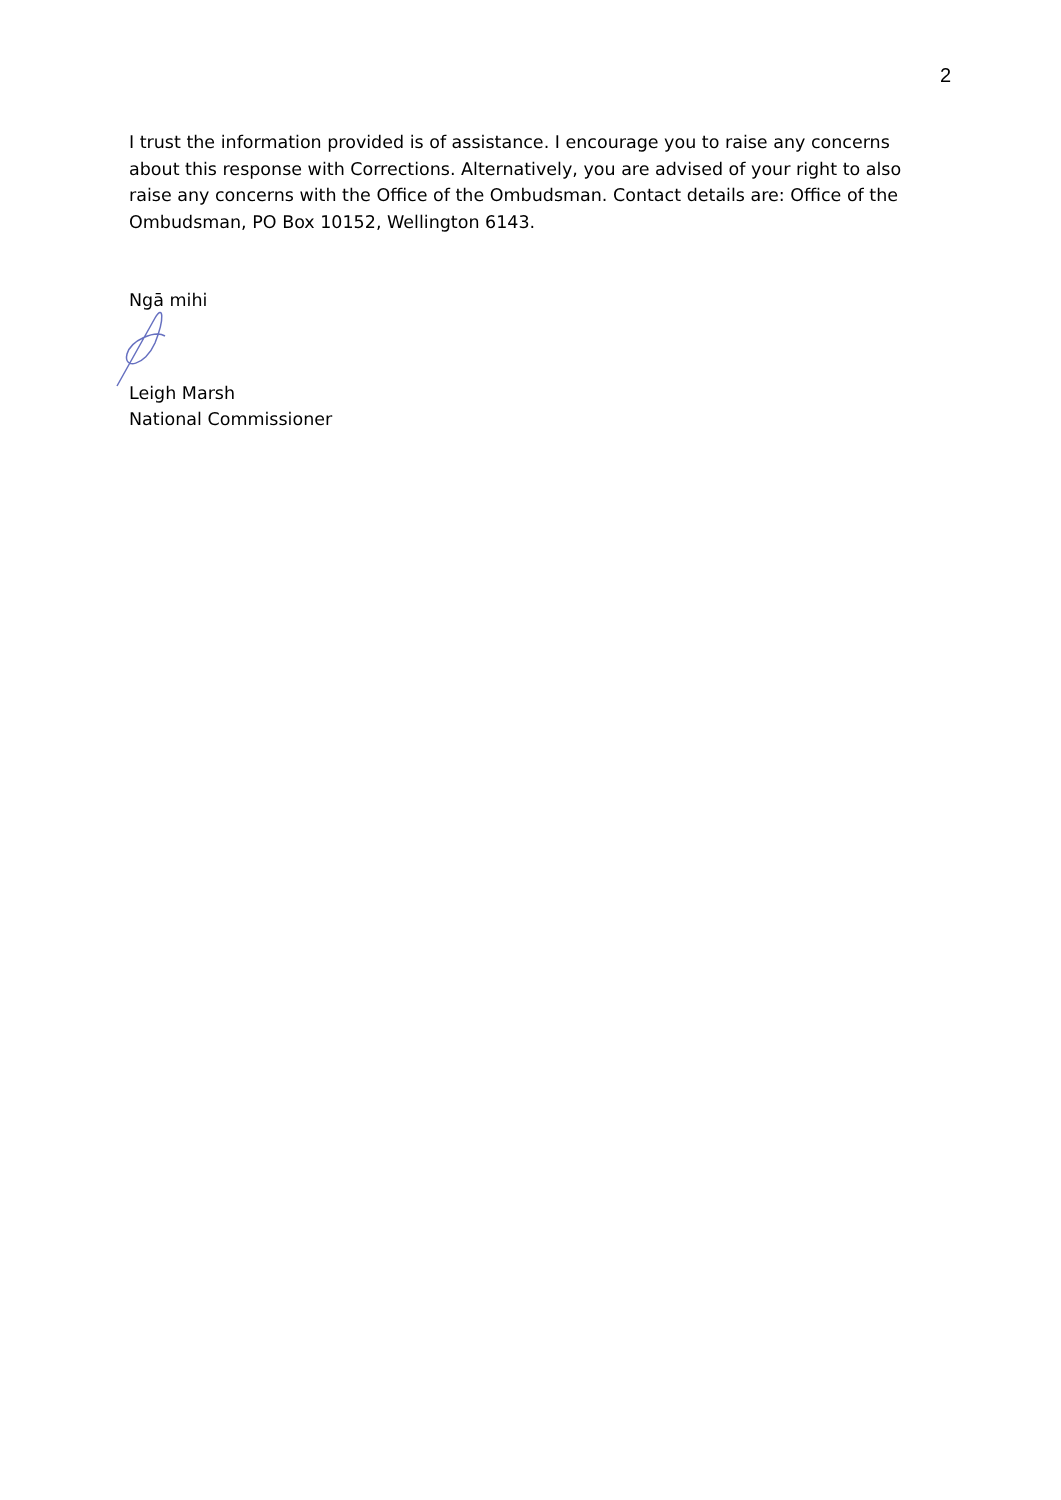2
I trust the information provided is of assistance. I encourage you to raise any concerns about this response with Corrections. Alternatively, you are advised of your right to also raise any concerns with the Office of the Ombudsman. Contact details are: Office of the Ombudsman, PO Box 10152, Wellington 6143.
Ngā mihi
Leigh Marsh
National Commissioner